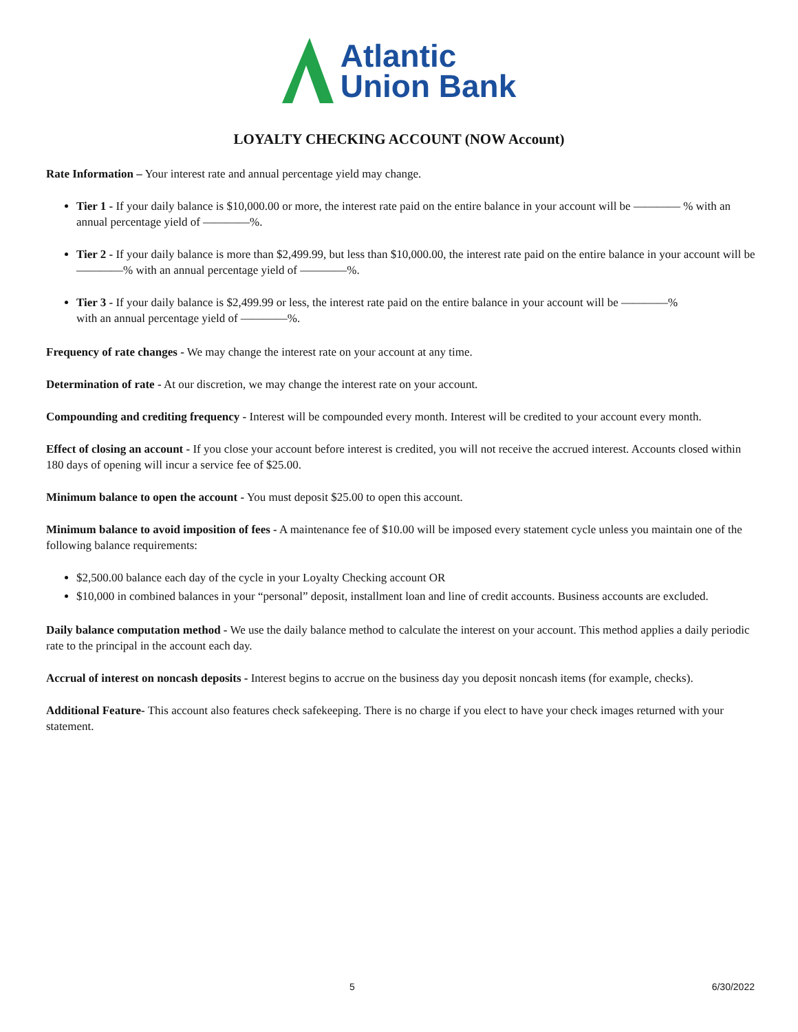Atlantic
Union Bank
LOYALTY CHECKING ACCOUNT (NOW Account)
Rate Information – Your interest rate and annual percentage yield may change.
Tier 1 - If your daily balance is $10,000.00 or more, the interest rate paid on the entire balance in your account will be ———— % with an annual percentage yield of ————%.
Tier 2 - If your daily balance is more than $2,499.99, but less than $10,000.00, the interest rate paid on the entire balance in your account will be ————% with an annual percentage yield of ————%.
Tier 3 - If your daily balance is $2,499.99 or less, the interest rate paid on the entire balance in your account will be ————%
with an annual percentage yield of ————%.
Frequency of rate changes - We may change the interest rate on your account at any time.
Determination of rate - At our discretion, we may change the interest rate on your account.
Compounding and crediting frequency - Interest will be compounded every month. Interest will be credited to your account every month.
Effect of closing an account - If you close your account before interest is credited, you will not receive the accrued interest. Accounts closed within 180 days of opening will incur a service fee of $25.00.
Minimum balance to open the account - You must deposit $25.00 to open this account.
Minimum balance to avoid imposition of fees - A maintenance fee of $10.00 will be imposed every statement cycle unless you maintain one of the following balance requirements:
$2,500.00 balance each day of the cycle in your Loyalty Checking account OR
$10,000 in combined balances in your “personal” deposit, installment loan and line of credit accounts. Business accounts are excluded.
Daily balance computation method - We use the daily balance method to calculate the interest on your account. This method applies a daily periodic rate to the principal in the account each day.
Accrual of interest on noncash deposits - Interest begins to accrue on the business day you deposit noncash items (for example, checks).
Additional Feature- This account also features check safekeeping. There is no charge if you elect to have your check images returned with your statement.
5 6/30/2022